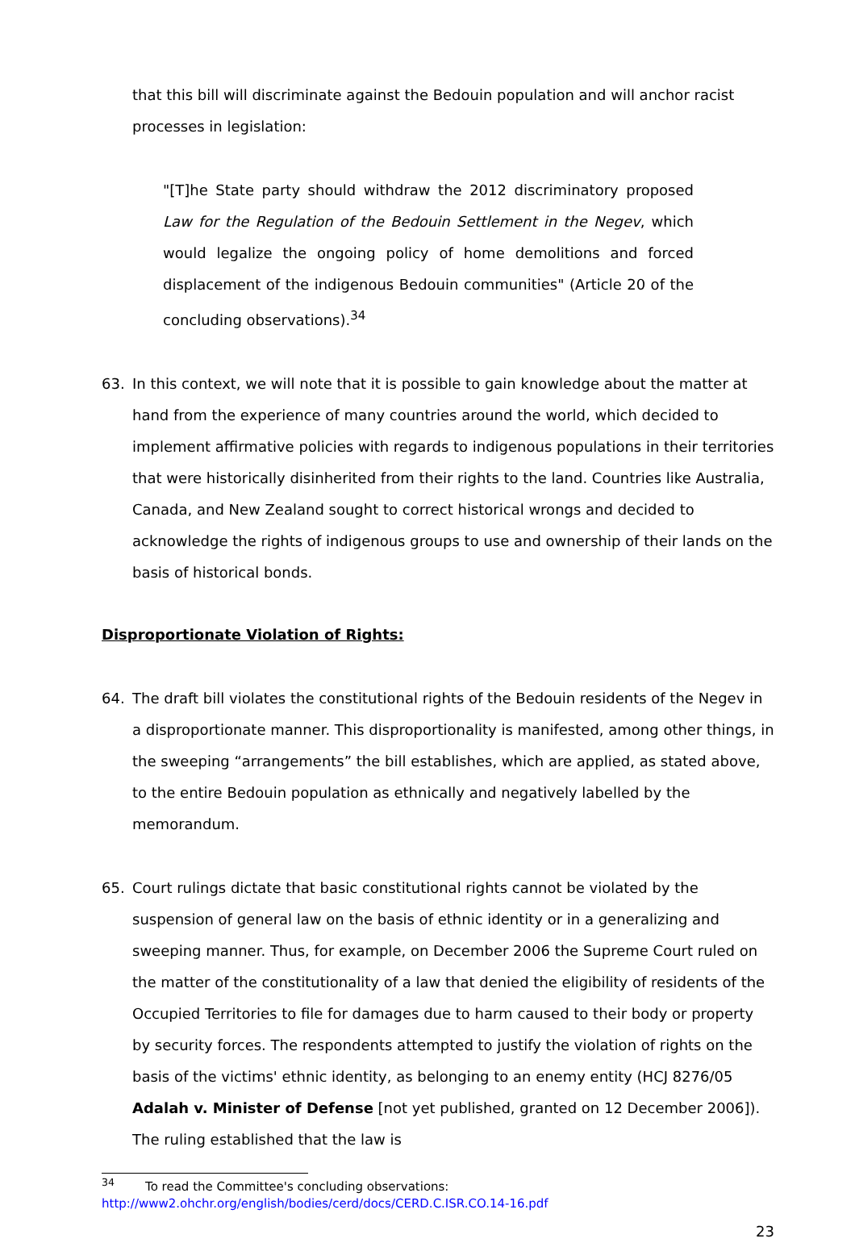that this bill will discriminate against the Bedouin population and will anchor racist processes in legislation:
"[T]he State party should withdraw the 2012 discriminatory proposed Law for the Regulation of the Bedouin Settlement in the Negev, which would legalize the ongoing policy of home demolitions and forced displacement of the indigenous Bedouin communities" (Article 20 of the concluding observations).<sup>34</sup>
63. In this context, we will note that it is possible to gain knowledge about the matter at hand from the experience of many countries around the world, which decided to implement affirmative policies with regards to indigenous populations in their territories that were historically disinherited from their rights to the land. Countries like Australia, Canada, and New Zealand sought to correct historical wrongs and decided to acknowledge the rights of indigenous groups to use and ownership of their lands on the basis of historical bonds.
Disproportionate Violation of Rights:
64. The draft bill violates the constitutional rights of the Bedouin residents of the Negev in a disproportionate manner. This disproportionality is manifested, among other things, in the sweeping “arrangements” the bill establishes, which are applied, as stated above, to the entire Bedouin population as ethnically and negatively labelled by the memorandum.
65. Court rulings dictate that basic constitutional rights cannot be violated by the suspension of general law on the basis of ethnic identity or in a generalizing and sweeping manner. Thus, for example, on December 2006 the Supreme Court ruled on the matter of the constitutionality of a law that denied the eligibility of residents of the Occupied Territories to file for damages due to harm caused to their body or property by security forces. The respondents attempted to justify the violation of rights on the basis of the victims' ethnic identity, as belonging to an enemy entity (HCJ 8276/05 Adalah v. Minister of Defense [not yet published, granted on 12 December 2006]). The ruling established that the law is
<sup>34</sup> To read the Committee's concluding observations:
http://www2.ohchr.org/english/bodies/cerd/docs/CERD.C.ISR.CO.14-16.pdf
23